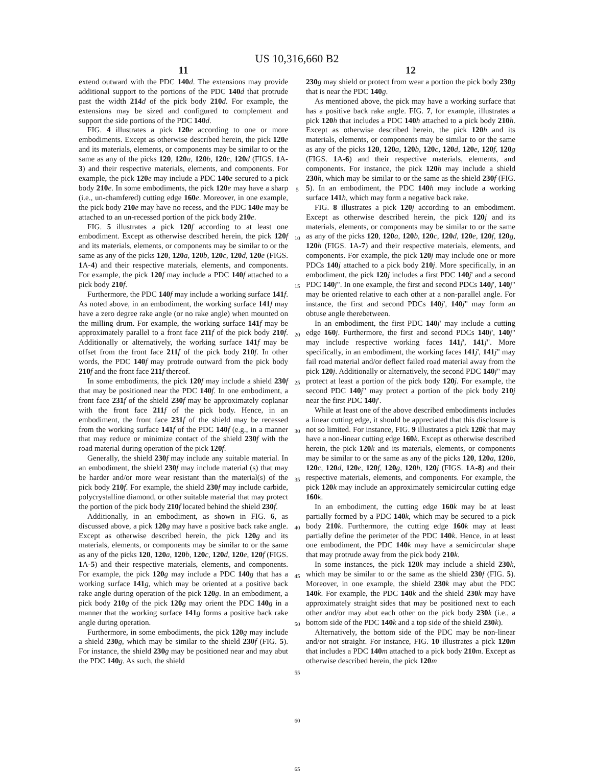US 10,316,660 B2
11
extend outward with the PDC 140 d. The extensions may provide additional support to the portions of the PDC 140 d that protrude past the width 214 d of the pick body 210 d. For example, the extensions may be sized and configured to complement and support the side portions of the PDC 140 d.
FIG. 4 illustrates a pick 120 e according to one or more embodiments. Except as otherwise described herein, the pick 120 e and its materials, elements, or components may be similar to or the same as any of the picks 120, 120 a, 120 b, 120 c, 120 d (FIGS. 1 A-3) and their respective materials, elements, and components. For example, the pick 120 e may include a PDC 140 e secured to a pick body 210 e. In some embodiments, the pick 120 e may have a sharp (i.e., un-chamfered) cutting edge 160 e. Moreover, in one example, the pick body 210 e may have no recess, and the PDC 140 e may be attached to an un-recessed portion of the pick body 210 e.
FIG. 5 illustrates a pick 120 f according to at least one embodiment. Except as otherwise described herein, the pick 120 f and its materials, elements, or components may be similar to or the same as any of the picks 120, 120 a, 120 b, 120 c, 120 d, 120 e (FIGS. 1 A-4) and their respective materials, elements, and components. For example, the pick 120 f may include a PDC 140 f attached to a pick body 210 f.
Furthermore, the PDC 140 f may include a working surface 141 f. As noted above, in an embodiment, the working surface 141 f may have a zero degree rake angle (or no rake angle) when mounted on the milling drum. For example, the working surface 141 f may be approximately parallel to a front face 211 f of the pick body 210 f. Additionally or alternatively, the working surface 141 f may be offset from the front face 211 f of the pick body 210 f. In other words, the PDC 140 f may protrude outward from the pick body 210 f and the front face 211 f thereof.
In some embodiments, the pick 120 f may include a shield 230 f that may be positioned near the PDC 140 f. In one embodiment, a front face 231 f of the shield 230 f may be approximately coplanar with the front face 211 f of the pick body. Hence, in an embodiment, the front face 231 f of the shield may be recessed from the working surface 141 f of the PDC 140 f (e.g., in a manner that may reduce or minimize contact of the shield 230 f with the road material during operation of the pick 120 f.
Generally, the shield 230 f may include any suitable material. In an embodiment, the shield 230 f may include material (s) that may be harder and/or more wear resistant than the material(s) of the pick body 210 f. For example, the shield 230 f may include carbide, polycrystalline diamond, or other suitable material that may protect the portion of the pick body 210 f located behind the shield 230 f.
Additionally, in an embodiment, as shown in FIG. 6, as discussed above, a pick 120 g may have a positive back rake angle. Except as otherwise described herein, the pick 120 g and its materials, elements, or components may be similar to or the same as any of the picks 120, 120 a, 120 b, 120 c, 120 d, 120 e, 120 f (FIGS. 1 A-5) and their respective materials, elements, and components. For example, the pick 120 g may include a PDC 140 g that has a working surface 141 g, which may be oriented at a positive back rake angle during operation of the pick 120 g. In an embodiment, a pick body 210 g of the pick 120 g may orient the PDC 140 g in a manner that the working surface 141 g forms a positive back rake angle during operation.
Furthermore, in some embodiments, the pick 120 g may include a shield 230 g, which may be similar to the shield 230 f (FIG. 5). For instance, the shield 230 g may be positioned near and may abut the PDC 140 g. As such, the shield
12
230 g may shield or protect from wear a portion the pick body 230 g that is near the PDC 140 g.
As mentioned above, the pick may have a working surface that has a positive back rake angle. FIG. 7, for example, illustrates a pick 120 h that includes a PDC 140 h attached to a pick body 210 h. Except as otherwise described herein, the pick 120 h and its materials, elements, or components may be similar to or the same as any of the picks 120, 120 a, 120 b, 120 c, 120 d, 120 e, 120 f, 120 g (FIGS. 1 A-6) and their respective materials, elements, and components. For instance, the pick 120 h may include a shield 230 h, which may be similar to or the same as the shield 230 f (FIG. 5). In an embodiment, the PDC 140 h may include a working surface 141 h, which may form a negative back rake.
FIG. 8 illustrates a pick 120 j according to an embodiment. Except as otherwise described herein, the pick 120 j and its materials, elements, or components may be similar to or the same as any of the picks 120, 120 a, 120 b, 120 c, 120 d, 120 e, 120 f, 120 g, 120 h (FIGS. 1 A-7) and their respective materials, elements, and components. For example, the pick 120 j may include one or more PDCs 140 j attached to a pick body 210 j. More specifically, in an embodiment, the pick 120 j includes a first PDC 140 j' and a second PDC 140 j". In one example, the first and second PDCs 140 j', 140 j" may be oriented relative to each other at a non-parallel angle. For instance, the first and second PDCs 140 j', 140 j" may form an obtuse angle therebetween.
In an embodiment, the first PDC 140 j' may include a cutting edge 160 j. Furthermore, the first and second PDCs 140 j', 140 j" may include respective working faces 141 j', 141 j". More specifically, in an embodiment, the working faces 141 j', 141 j" may fail road material and/or deflect failed road material away from the pick 120 j. Additionally or alternatively, the second PDC 140 j" may protect at least a portion of the pick body 120 j. For example, the second PDC 140 j" may protect a portion of the pick body 210 j near the first PDC 140 j'.
While at least one of the above described embodiments includes a linear cutting edge, it should be appreciated that this disclosure is not so limited. For instance, FIG. 9 illustrates a pick 120 k that may have a non-linear cutting edge 160 k. Except as otherwise described herein, the pick 120 k and its materials, elements, or components may be similar to or the same as any of the picks 120, 120 a, 120 b, 120 c, 120 d, 120 e, 120 f, 120 g, 120 h, 120 j (FIGS. 1 A-8) and their respective materials, elements, and components. For example, the pick 120 k may include an approximately semicircular cutting edge 160 k.
In an embodiment, the cutting edge 160 k may be at least partially formed by a PDC 140 k, which may be secured to a pick body 210 k. Furthermore, the cutting edge 160 k may at least partially define the perimeter of the PDC 140 k. Hence, in at least one embodiment, the PDC 140 k may have a semicircular shape that may protrude away from the pick body 210 k.
In some instances, the pick 120 k may include a shield 230 k, which may be similar to or the same as the shield 230 f (FIG. 5). Moreover, in one example, the shield 230 k may abut the PDC 140 k. For example, the PDC 140 k and the shield 230 k may have approximately straight sides that may be positioned next to each other and/or may abut each other on the pick body 230 k (i.e., a bottom side of the PDC 140 k and a top side of the shield 230 k).
Alternatively, the bottom side of the PDC may be non-linear and/or not straight. For instance, FIG. 10 illustrates a pick 120 m that includes a PDC 140 m attached to a pick body 210 m. Except as otherwise described herein, the pick 120 m
5
10
15
20
25
30
35
40
45
50
55
60
65